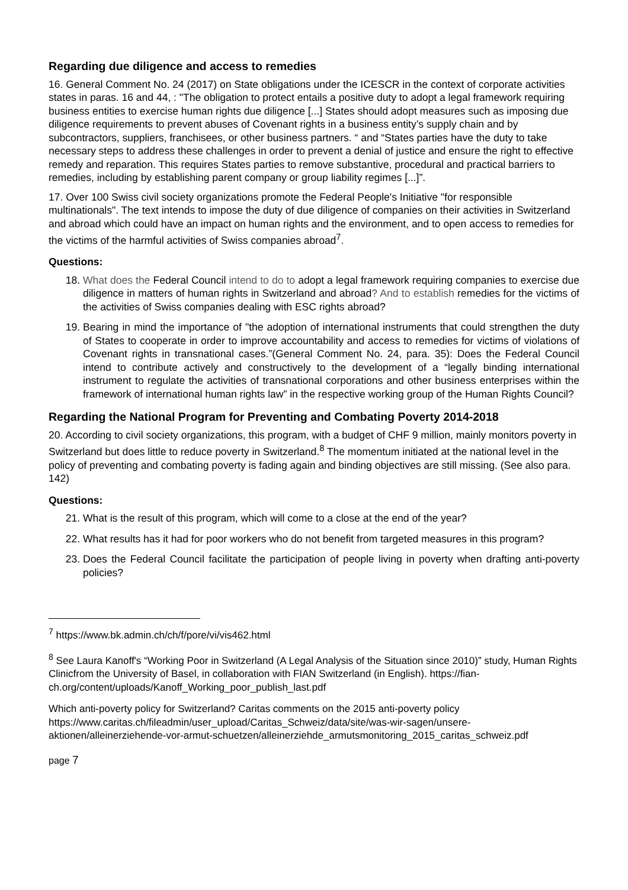Regarding due diligence and access to remedies
16. General Comment No. 24 (2017) on State obligations under the ICESCR in the context of corporate activities states in paras. 16 and 44, : "The obligation to protect entails a positive duty to adopt a legal framework requiring business entities to exercise human rights due diligence [...] States should adopt measures such as imposing due diligence requirements to prevent abuses of Covenant rights in a business entity’s supply chain and by subcontractors, suppliers, franchisees, or other business partners. “ and “States parties have the duty to take necessary steps to address these challenges in order to prevent a denial of justice and ensure the right to effective remedy and reparation. This requires States parties to remove substantive, procedural and practical barriers to remedies, including by establishing parent company or group liability regimes [...]”.
17. Over 100 Swiss civil society organizations promote the Federal People's Initiative "for responsible multinationals". The text intends to impose the duty of due diligence of companies on their activities in Switzerland and abroad which could have an impact on human rights and the environment, and to open access to remedies for the victims of the harmful activities of Swiss companies abroad<sup>7</sup>.
Questions:
18. What does the Federal Council intend to do to adopt a legal framework requiring companies to exercise due diligence in matters of human rights in Switzerland and abroad? And to establish remedies for the victims of the activities of Swiss companies dealing with ESC rights abroad?
19. Bearing in mind the importance of "the adoption of international instruments that could strengthen the duty of States to cooperate in order to improve accountability and access to remedies for victims of violations of Covenant rights in transnational cases.”(General Comment No. 24, para. 35): Does the Federal Council intend to contribute actively and constructively to the development of a “legally binding international instrument to regulate the activities of transnational corporations and other business enterprises within the framework of international human rights law” in the respective working group of the Human Rights Council?
Regarding the National Program for Preventing and Combating Poverty 2014-2018
20. According to civil society organizations, this program, with a budget of CHF 9 million, mainly monitors poverty in Switzerland but does little to reduce poverty in Switzerland.<sup>8</sup> The momentum initiated at the national level in the policy of preventing and combating poverty is fading again and binding objectives are still missing. (See also para. 142)
Questions:
21. What is the result of this program, which will come to a close at the end of the year?
22. What results has it had for poor workers who do not benefit from targeted measures in this program?
23. Does the Federal Council facilitate the participation of people living in poverty when drafting anti-poverty policies?
<sup>7</sup> https://www.bk.admin.ch/ch/f/pore/vi/vis462.html
<sup>8</sup> See Laura Kanoff's “Working Poor in Switzerland (A Legal Analysis of the Situation since 2010)” study, Human Rights Clinicfrom the University of Basel, in collaboration with FIAN Switzerland (in English). https://fian-ch.org/content/uploads/Kanoff_Working_poor_publish_last.pdf
Which anti-poverty policy for Switzerland? Caritas comments on the 2015 anti-poverty policy https://www.caritas.ch/fileadmin/user_upload/Caritas_Schweiz/data/site/was-wir-sagen/unsere-aktionen/alleinerziehende-vor-armut-schuetzen/alleinerziehde_armutsmonitoring_2015_caritas_schweiz.pdf
page 7